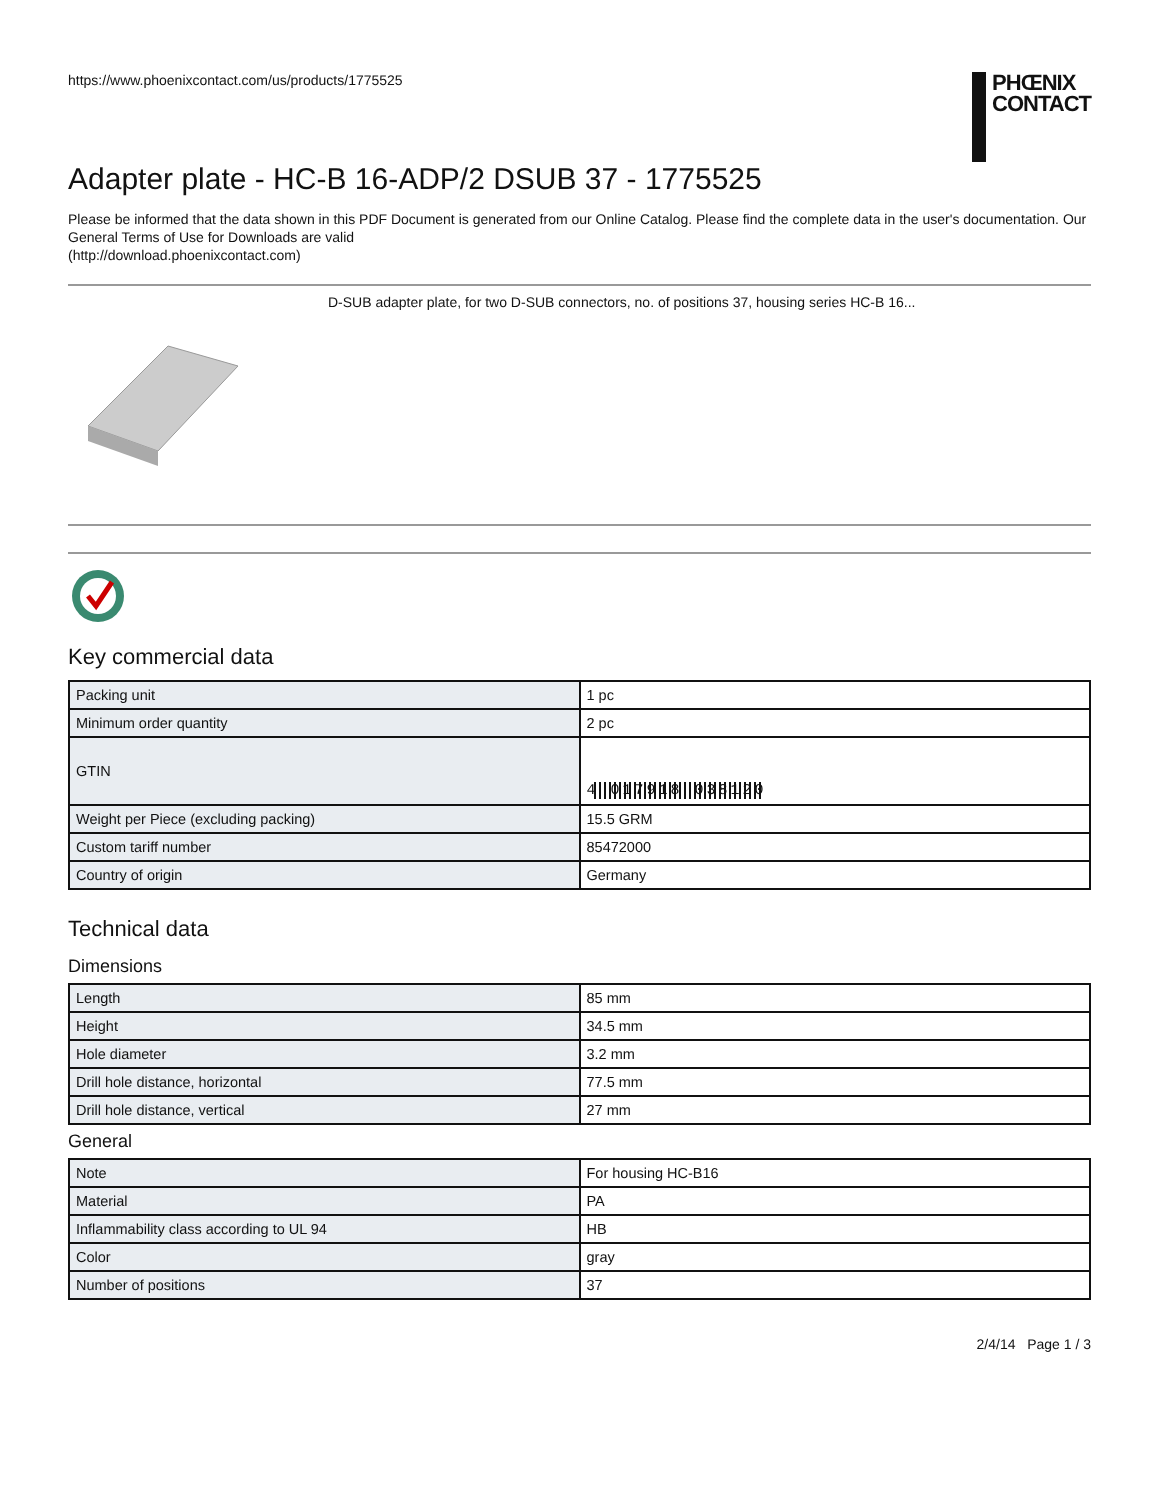https://www.phoenixcontact.com/us/products/1775525
PHŒNIX
CONTACT
Adapter plate - HC-B 16-ADP/2 DSUB 37 - 1775525
Please be informed that the data shown in this PDF Document is generated from our Online Catalog. Please find the complete data in the user's documentation. Our General Terms of Use for Downloads are valid
(http://download.phoenixcontact.com)
D-SUB adapter plate, for two D-SUB connectors, no. of positions 37, housing series HC-B 16...
Key commercial data
| Packing unit | 1 pc |
| Minimum order quantity | 2 pc |
| GTIN | 4 017918 038120 |
| Weight per Piece (excluding packing) | 15.5 GRM |
| Custom tariff number | 85472000 |
| Country of origin | Germany |
Technical data
Dimensions
| Length | 85 mm |
| Height | 34.5 mm |
| Hole diameter | 3.2 mm |
| Drill hole distance, horizontal | 77.5 mm |
| Drill hole distance, vertical | 27 mm |
General
| Note | For housing HC-B16 |
| Material | PA |
| Inflammability class according to UL 94 | HB |
| Color | gray |
| Number of positions | 37 |
2/4/14 Page 1 / 3